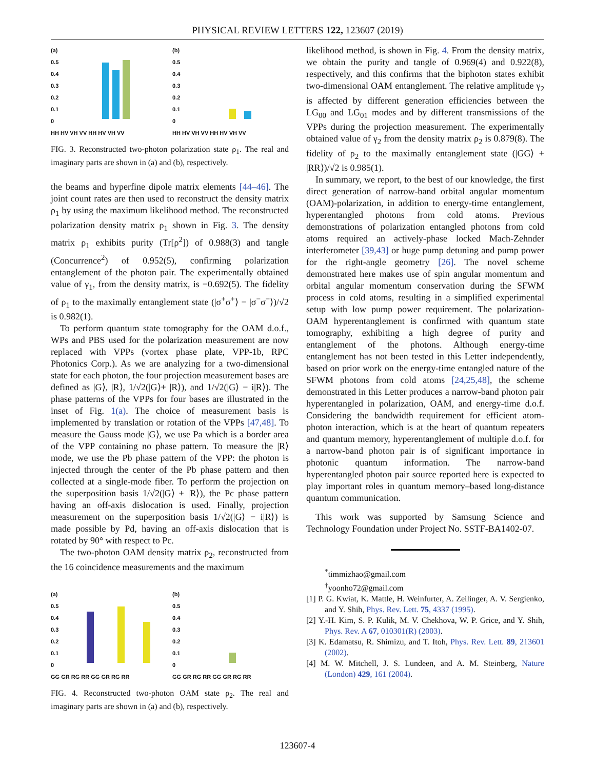PHYSICAL REVIEW LETTERS 122, 123607 (2019)
(a)
0.5
0.4
0.3
0.2
0.1
0
HH HV VH VV HH HV VH VV
(b)
0.5
0.4
0.3
0.2
0.1
0
HH HV VH VV HH HV VH VV
FIG. 3. Reconstructed two-photon polarization state ρ<sub>1</sub>. The real and imaginary parts are shown in (a) and (b), respectively.
the beams and hyperfine dipole matrix elements [44–46]. The joint count rates are then used to reconstruct the density matrix ρ<sub>1</sub> by using the maximum likelihood method. The reconstructed polarization density matrix ρ<sub>1</sub> shown in Fig. 3. The density matrix ρ<sub>1</sub> exhibits purity (Tr[ρ<sup>2</sup>]) of 0.988(3) and tangle (Concurrence<sup>2</sup>) of 0.952(5), confirming polarization entanglement of the photon pair. The experimentally obtained value of γ<sub>1</sub>, from the density matrix, is −0.692(5). The fidelity of ρ<sub>1</sub> to the maximally entanglement state (|σ<sup>+</sup>σ<sup>+</sup>⟩ − |σ<sup>−</sup>σ<sup>−</sup>⟩)/√2 is 0.982(1).
To perform quantum state tomography for the OAM d.o.f., WPs and PBS used for the polarization measurement are now replaced with VPPs (vortex phase plate, VPP-1b, RPC Photonics Corp.). As we are analyzing for a two-dimensional state for each photon, the four projection measurement bases are defined as |G⟩, |R⟩, 1/√2(|G⟩+ |R⟩), and 1/√2(|G⟩ − i|R⟩). The phase patterns of the VPPs for four bases are illustrated in the inset of Fig. 1(a). The choice of measurement basis is implemented by translation or rotation of the VPPs [47,48]. To measure the Gauss mode |G⟩, we use Pa which is a border area of the VPP containing no phase pattern. To measure the |R⟩ mode, we use the Pb phase pattern of the VPP: the photon is injected through the center of the Pb phase pattern and then collected at a single-mode fiber. To perform the projection on the superposition basis 1/√2(|G⟩ + |R⟩), the Pc phase pattern having an off-axis dislocation is used. Finally, projection measurement on the superposition basis 1/√2(|G⟩ − i|R⟩) is made possible by Pd, having an off-axis dislocation that is rotated by 90° with respect to Pc.
The two-photon OAM density matrix ρ<sub>2</sub>, reconstructed from the 16 coincidence measurements and the maximum
(a)
0.5
0.4
0.3
0.2
0.1
0
GG GR RG RR GG GR RG RR
(b)
0.5
0.4
0.3
0.2
0.1
0
GG GR RG RR GG GR RG RR
FIG. 4. Reconstructed two-photon OAM state ρ<sub>2</sub>. The real and imaginary parts are shown in (a) and (b), respectively.
likelihood method, is shown in Fig. 4. From the density matrix, we obtain the purity and tangle of 0.969(4) and 0.922(8), respectively, and this confirms that the biphoton states exhibit two-dimensional OAM entanglement. The relative amplitude γ<sub>2</sub> is affected by different generation efficiencies between the LG<sub>00</sub> and LG<sub>01</sub> modes and by different transmissions of the VPPs during the projection measurement. The experimentally obtained value of γ<sub>2</sub> from the density matrix ρ<sub>2</sub> is 0.879(8). The fidelity of ρ<sub>2</sub> to the maximally entanglement state (|GG⟩ + |RR⟩)/√2 is 0.985(1).
In summary, we report, to the best of our knowledge, the first direct generation of narrow-band orbital angular momentum (OAM)-polarization, in addition to energy-time entanglement, hyperentangled photons from cold atoms. Previous demonstrations of polarization entangled photons from cold atoms required an actively-phase locked Mach-Zehnder interferometer [39,43] or huge pump detuning and pump power for the right-angle geometry [26]. The novel scheme demonstrated here makes use of spin angular momentum and orbital angular momentum conservation during the SFWM process in cold atoms, resulting in a simplified experimental setup with low pump power requirement. The polarization-OAM hyperentanglement is confirmed with quantum state tomography, exhibiting a high degree of purity and entanglement of the photons. Although energy-time entanglement has not been tested in this Letter independently, based on prior work on the energy-time entangled nature of the SFWM photons from cold atoms [24,25,48], the scheme demonstrated in this Letter produces a narrow-band photon pair hyperentangled in polarization, OAM, and energy-time d.o.f. Considering the bandwidth requirement for efficient atom-photon interaction, which is at the heart of quantum repeaters and quantum memory, hyperentanglement of multiple d.o.f. for a narrow-band photon pair is of significant importance in photonic quantum information. The narrow-band hyperentangled photon pair source reported here is expected to play important roles in quantum memory–based long-distance quantum communication.
This work was supported by Samsung Science and Technology Foundation under Project No. SSTF-BA1402-07.
<sup>*</sup> timmizhao@gmail.com
<sup>†</sup> yoonho72@gmail.com
[1] P. G. Kwiat, K. Mattle, H. Weinfurter, A. Zeilinger, A. V. Sergienko, and Y. Shih, Phys. Rev. Lett. 75, 4337 (1995).
[2] Y.-H. Kim, S. P. Kulik, M. V. Chekhova, W. P. Grice, and Y. Shih, Phys. Rev. A 67, 010301(R) (2003).
[3] K. Edamatsu, R. Shimizu, and T. Itoh, Phys. Rev. Lett. 89, 213601 (2002).
[4] M. W. Mitchell, J. S. Lundeen, and A. M. Steinberg, Nature (London) 429, 161 (2004).
123607-4